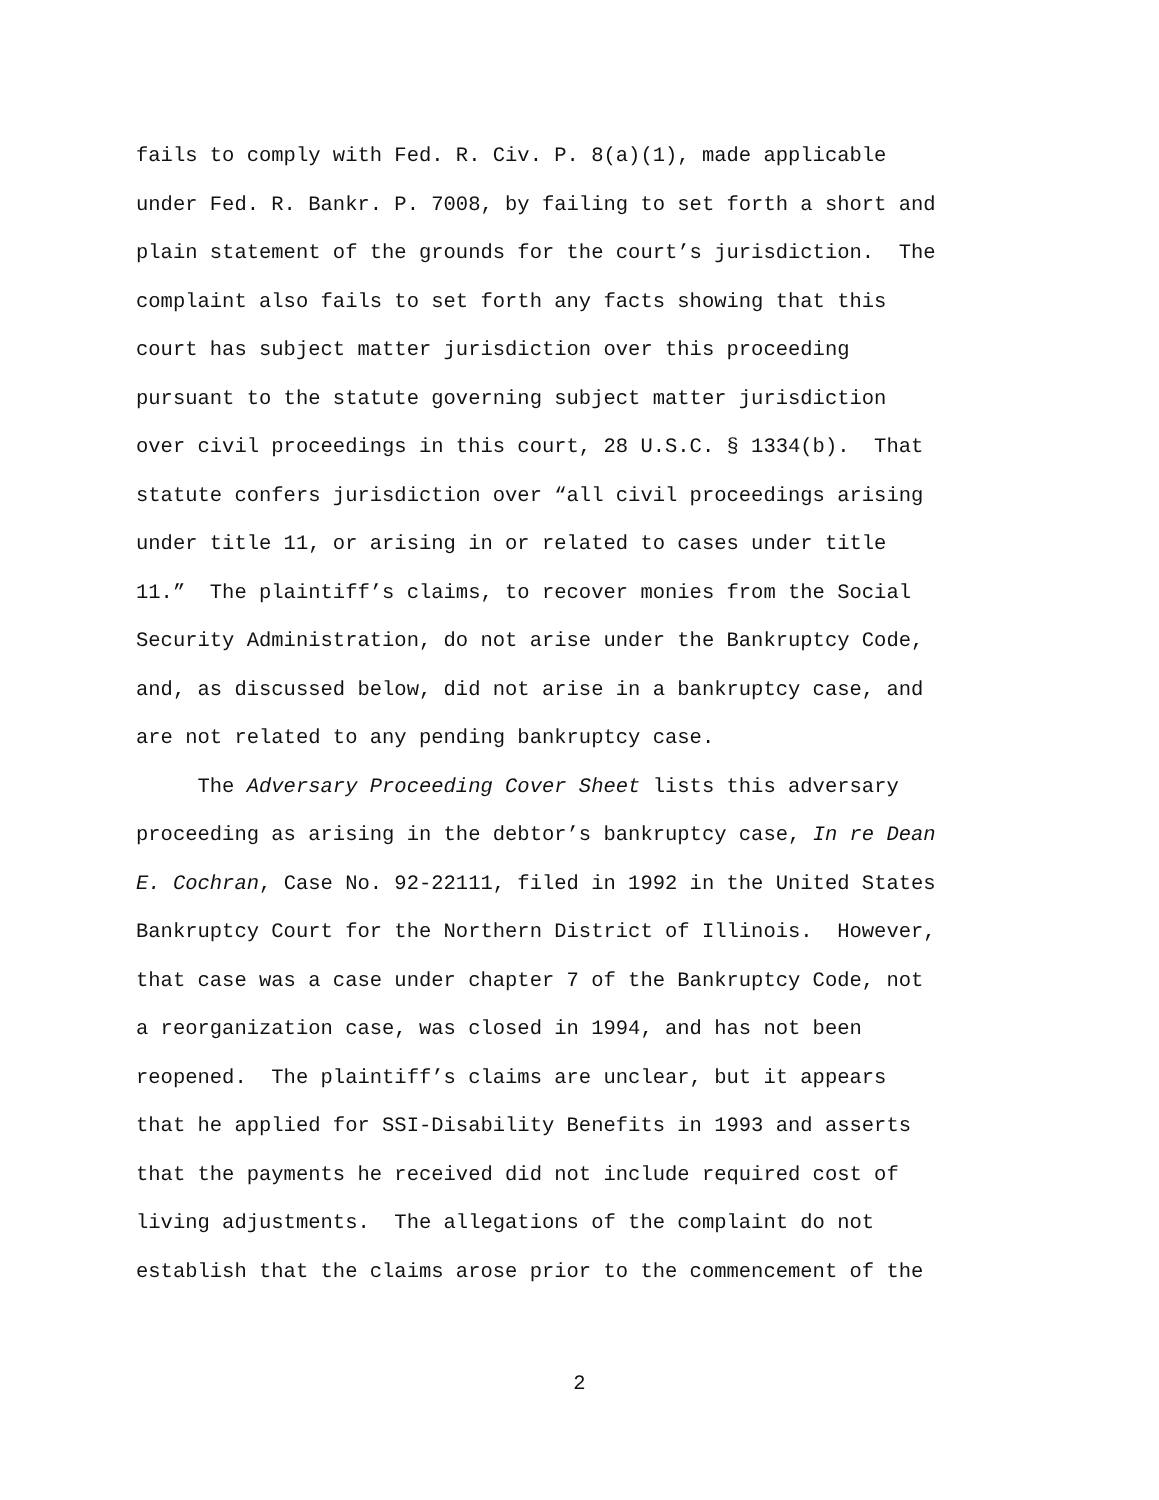fails to comply with Fed. R. Civ. P. 8(a)(1), made applicable under Fed. R. Bankr. P. 7008, by failing to set forth a short and plain statement of the grounds for the court’s jurisdiction. The complaint also fails to set forth any facts showing that this court has subject matter jurisdiction over this proceeding pursuant to the statute governing subject matter jurisdiction over civil proceedings in this court, 28 U.S.C. § 1334(b). That statute confers jurisdiction over “all civil proceedings arising under title 11, or arising in or related to cases under title 11.” The plaintiff’s claims, to recover monies from the Social Security Administration, do not arise under the Bankruptcy Code, and, as discussed below, did not arise in a bankruptcy case, and are not related to any pending bankruptcy case.
The Adversary Proceeding Cover Sheet lists this adversary proceeding as arising in the debtor’s bankruptcy case, In re Dean E. Cochran, Case No. 92-22111, filed in 1992 in the United States Bankruptcy Court for the Northern District of Illinois. However, that case was a case under chapter 7 of the Bankruptcy Code, not a reorganization case, was closed in 1994, and has not been reopened. The plaintiff’s claims are unclear, but it appears that he applied for SSI-Disability Benefits in 1993 and asserts that the payments he received did not include required cost of living adjustments. The allegations of the complaint do not establish that the claims arose prior to the commencement of the
2